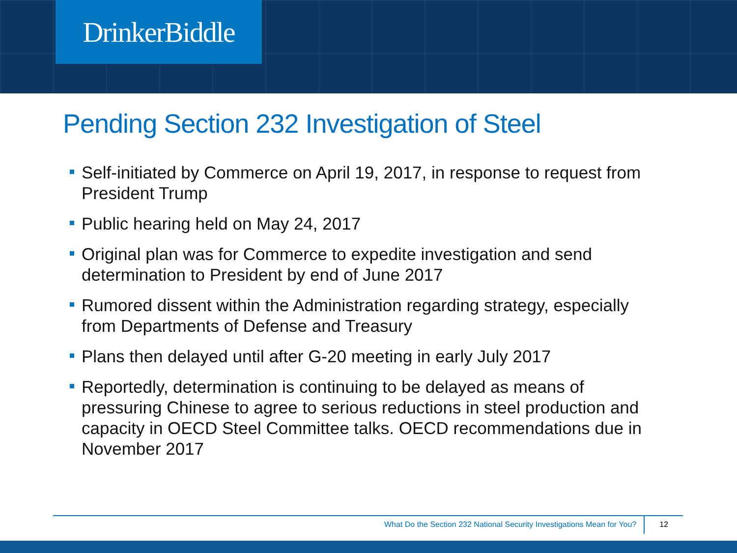DrinkerBiddle
Pending Section 232 Investigation of Steel
Self-initiated by Commerce on April 19, 2017, in response to request from President Trump
Public hearing held on May 24, 2017
Original plan was for Commerce to expedite investigation and send determination to President by end of June 2017
Rumored dissent within the Administration regarding strategy, especially from Departments of Defense and Treasury
Plans then delayed until after G-20 meeting in early July 2017
Reportedly, determination is continuing to be delayed as means of pressuring Chinese to agree to serious reductions in steel production and capacity in OECD Steel Committee talks. OECD recommendations due in November 2017
What Do the Section 232 National Security Investigations Mean for You? 12